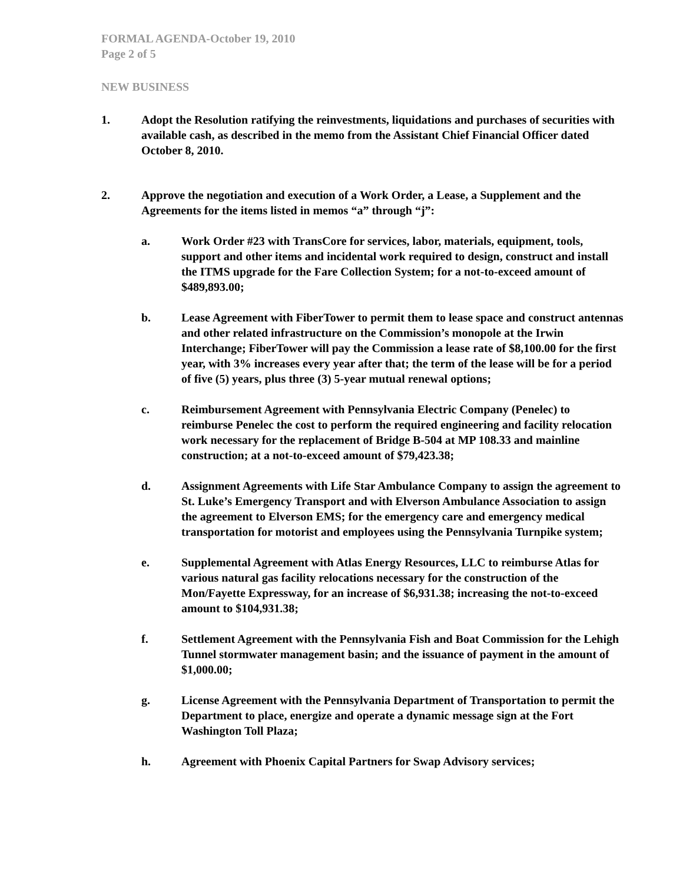FORMAL AGENDA-October 19, 2010
Page 2 of 5
NEW BUSINESS
1. Adopt the Resolution ratifying the reinvestments, liquidations and purchases of securities with available cash, as described in the memo from the Assistant Chief Financial Officer dated October 8, 2010.
2. Approve the negotiation and execution of a Work Order, a Lease, a Supplement and the Agreements for the items listed in memos “a” through “j”:
a. Work Order #23 with TransCore for services, labor, materials, equipment, tools, support and other items and incidental work required to design, construct and install the ITMS upgrade for the Fare Collection System; for a not-to-exceed amount of $489,893.00;
b. Lease Agreement with FiberTower to permit them to lease space and construct antennas and other related infrastructure on the Commission’s monopole at the Irwin Interchange; FiberTower will pay the Commission a lease rate of $8,100.00 for the first year, with 3% increases every year after that; the term of the lease will be for a period of five (5) years, plus three (3) 5-year mutual renewal options;
c. Reimbursement Agreement with Pennsylvania Electric Company (Penelec) to reimburse Penelec the cost to perform the required engineering and facility relocation work necessary for the replacement of Bridge B-504 at MP 108.33 and mainline construction; at a not-to-exceed amount of $79,423.38;
d. Assignment Agreements with Life Star Ambulance Company to assign the agreement to St. Luke’s Emergency Transport and with Elverson Ambulance Association to assign the agreement to Elverson EMS; for the emergency care and emergency medical transportation for motorist and employees using the Pennsylvania Turnpike system;
e. Supplemental Agreement with Atlas Energy Resources, LLC to reimburse Atlas for various natural gas facility relocations necessary for the construction of the Mon/Fayette Expressway, for an increase of $6,931.38; increasing the not-to-exceed amount to $104,931.38;
f. Settlement Agreement with the Pennsylvania Fish and Boat Commission for the Lehigh Tunnel stormwater management basin; and the issuance of payment in the amount of $1,000.00;
g. License Agreement with the Pennsylvania Department of Transportation to permit the Department to place, energize and operate a dynamic message sign at the Fort Washington Toll Plaza;
h. Agreement with Phoenix Capital Partners for Swap Advisory services;